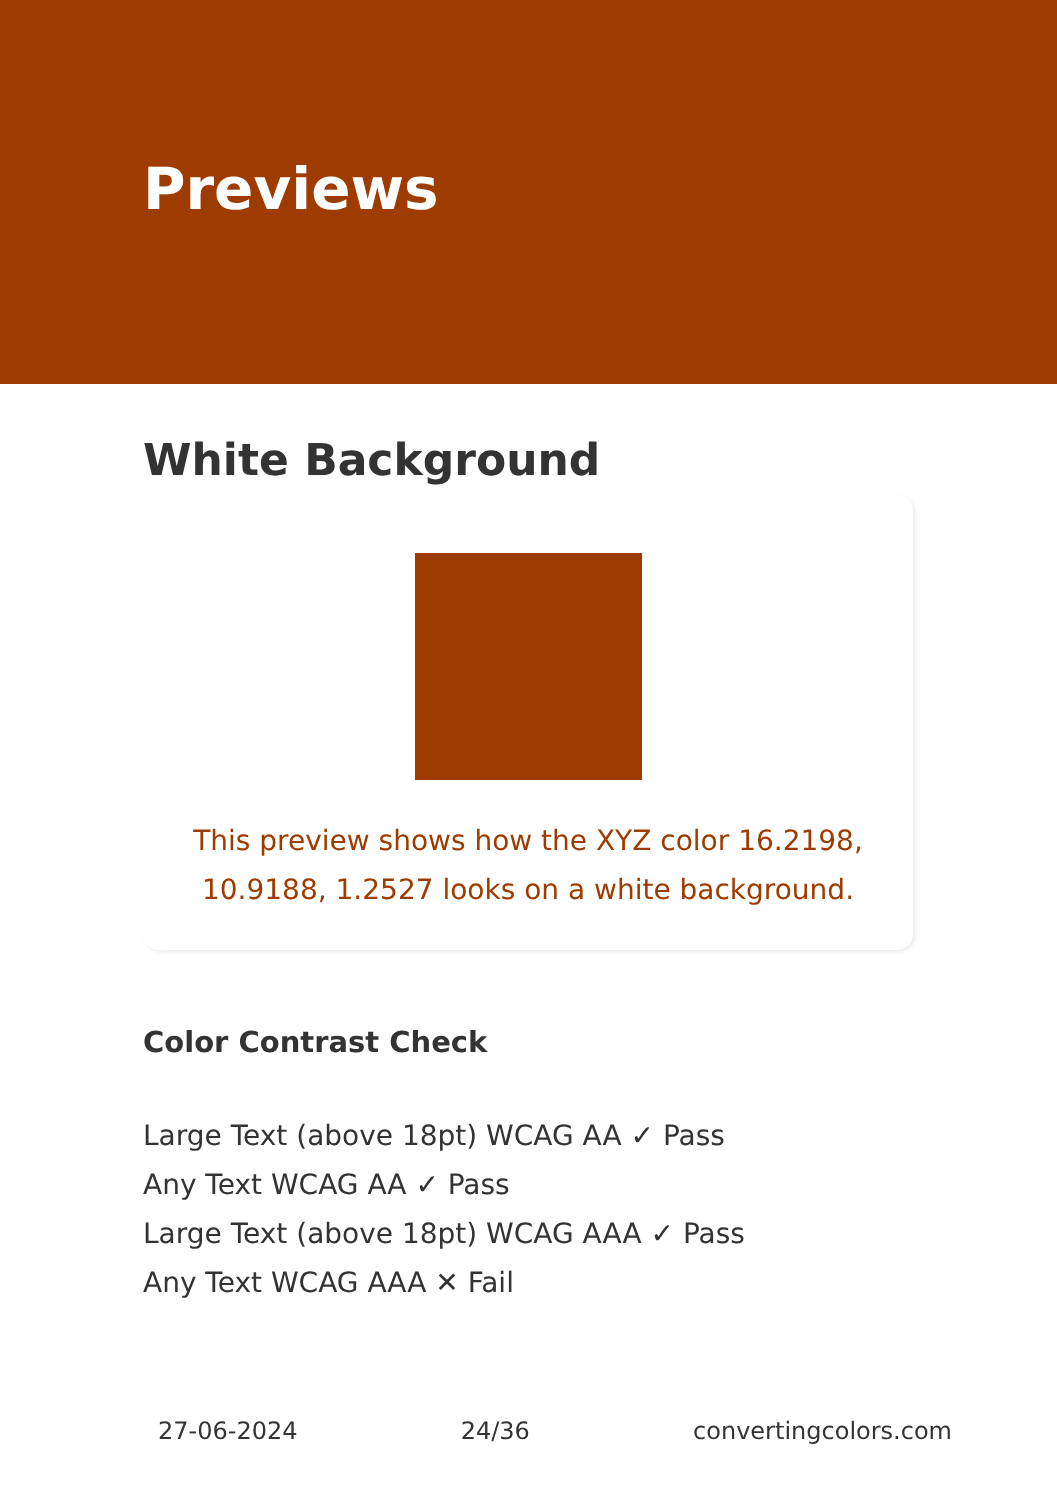Previews
White Background
This preview shows how the XYZ color 16.2198, 10.9188, 1.2527 looks on a white background.
Color Contrast Check
Large Text (above 18pt) WCAG AA ✓ Pass
Any Text WCAG AA ✓ Pass
Large Text (above 18pt) WCAG AAA ✓ Pass
Any Text WCAG AAA ✕ Fail
27-06-2024 24/36 convertingcolors.com